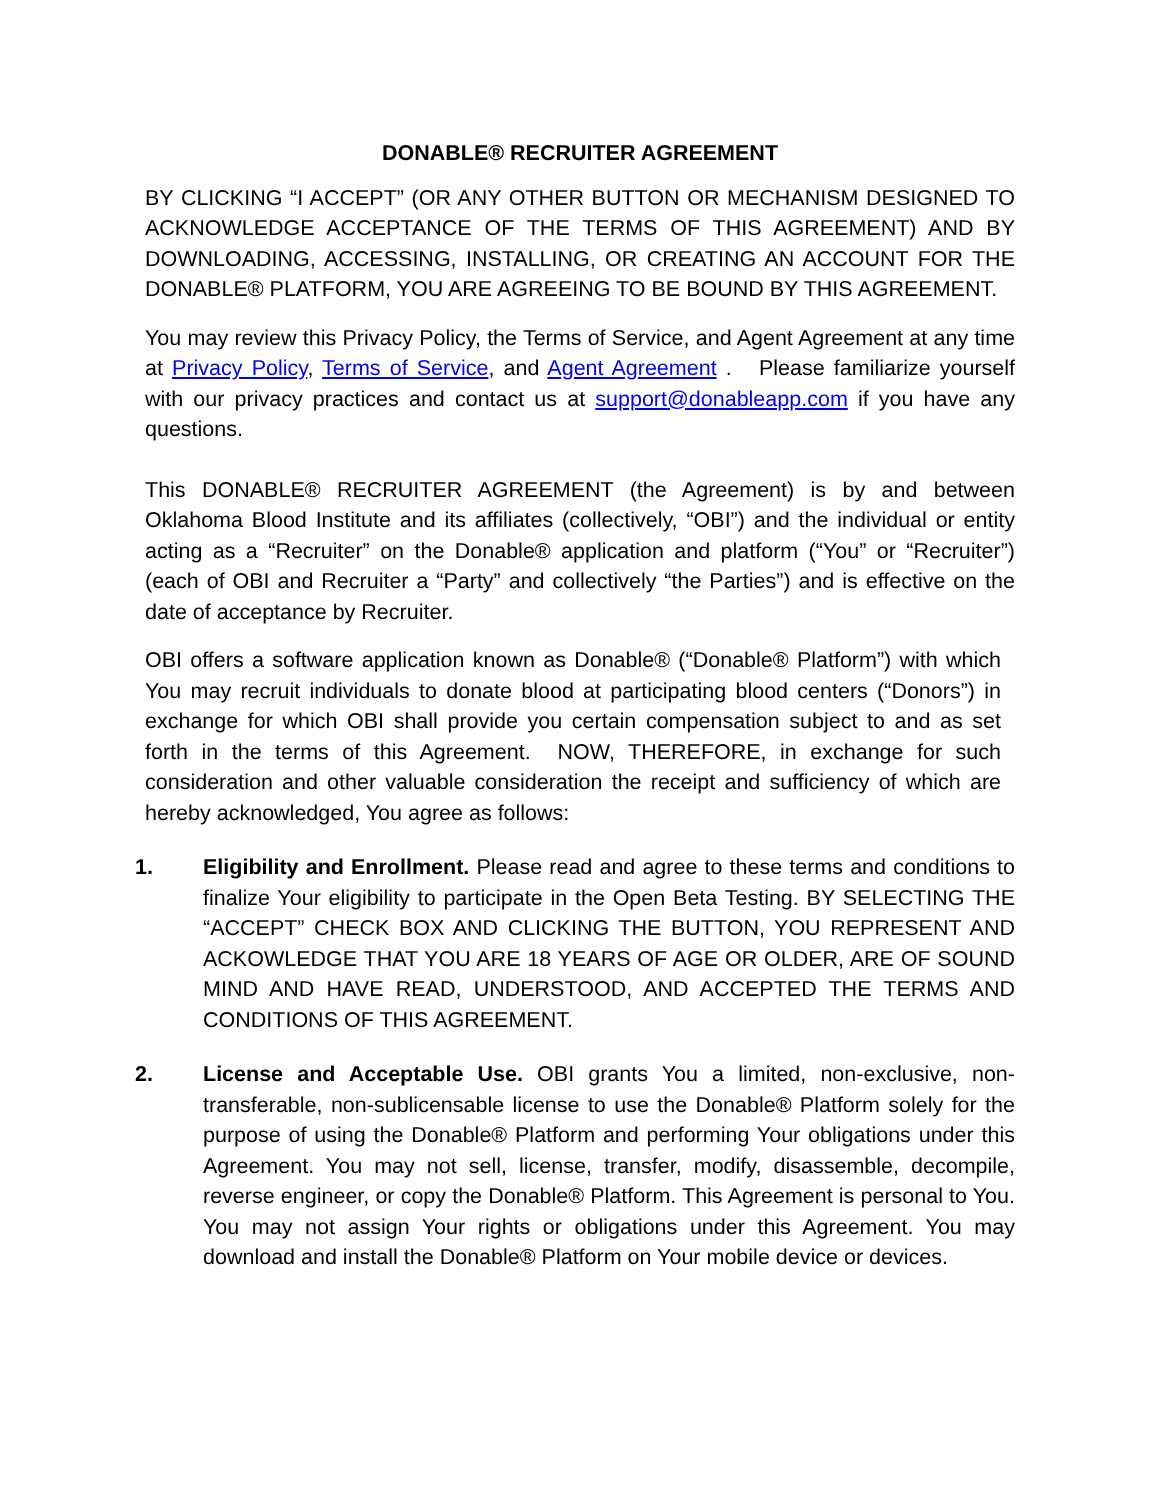DONABLE® RECRUITER AGREEMENT
BY CLICKING “I ACCEPT” (OR ANY OTHER BUTTON OR MECHANISM DESIGNED TO ACKNOWLEDGE ACCEPTANCE OF THE TERMS OF THIS AGREEMENT) AND BY DOWNLOADING, ACCESSING, INSTALLING, OR CREATING AN ACCOUNT FOR THE DONABLE® PLATFORM, YOU ARE AGREEING TO BE BOUND BY THIS AGREEMENT.
You may review this Privacy Policy, the Terms of Service, and Agent Agreement at any time at Privacy Policy, Terms of Service, and Agent Agreement . Please familiarize yourself with our privacy practices and contact us at support@donableapp.com if you have any questions.
This DONABLE® RECRUITER AGREEMENT (the Agreement) is by and between Oklahoma Blood Institute and its affiliates (collectively, “OBI”) and the individual or entity acting as a “Recruiter” on the Donable® application and platform (“You” or “Recruiter”)(each of OBI and Recruiter a “Party” and collectively “the Parties”) and is effective on the date of acceptance by Recruiter.
OBI offers a software application known as Donable® (“Donable® Platform”) with which You may recruit individuals to donate blood at participating blood centers (“Donors”) in exchange for which OBI shall provide you certain compensation subject to and as set forth in the terms of this Agreement. NOW, THEREFORE, in exchange for such consideration and other valuable consideration the receipt and sufficiency of which are hereby acknowledged, You agree as follows:
1. Eligibility and Enrollment. Please read and agree to these terms and conditions to finalize Your eligibility to participate in the Open Beta Testing. BY SELECTING THE “ACCEPT” CHECK BOX AND CLICKING THE BUTTON, YOU REPRESENT AND ACKOWLEDGE THAT YOU ARE 18 YEARS OF AGE OR OLDER, ARE OF SOUND MIND AND HAVE READ, UNDERSTOOD, AND ACCEPTED THE TERMS AND CONDITIONS OF THIS AGREEMENT.
2. License and Acceptable Use. OBI grants You a limited, non-exclusive, non-transferable, non-sublicensable license to use the Donable® Platform solely for the purpose of using the Donable® Platform and performing Your obligations under this Agreement. You may not sell, license, transfer, modify, disassemble, decompile, reverse engineer, or copy the Donable® Platform. This Agreement is personal to You. You may not assign Your rights or obligations under this Agreement. You may download and install the Donable® Platform on Your mobile device or devices.